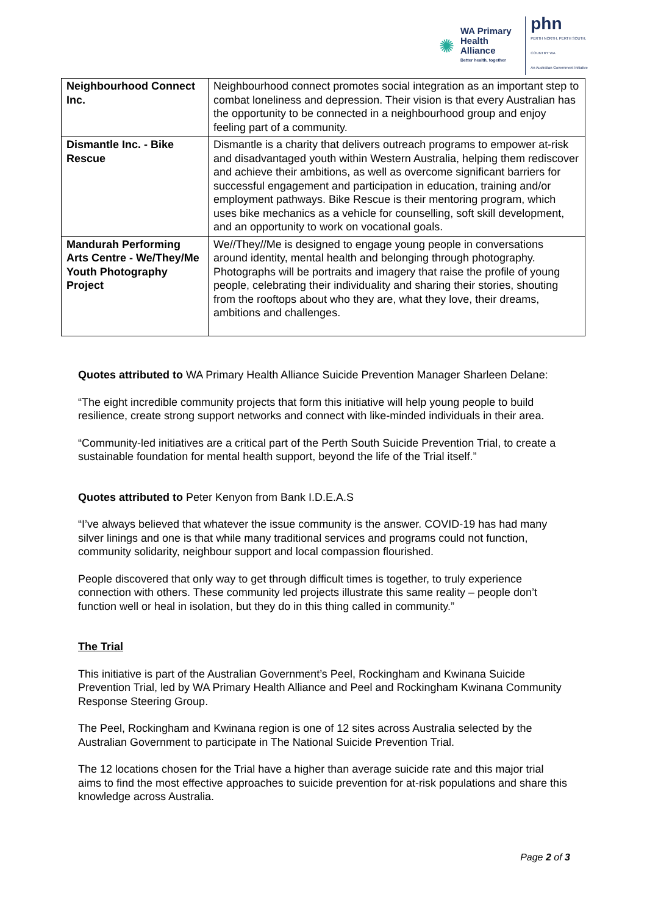✺
WA Primary
Health Alliance
Better health, together
phn
PERTH NORTH, PERTH SOUTH, COUNTRY WA
An Australian Government Initiative
| Neighbourhood Connect Inc. | Neighbourhood connect promotes social integration as an important step to combat loneliness and depression. Their vision is that every Australian has the opportunity to be connected in a neighbourhood group and enjoy feeling part of a community. |
| Dismantle Inc. - Bike Rescue | Dismantle is a charity that delivers outreach programs to empower at-risk and disadvantaged youth within Western Australia, helping them rediscover and achieve their ambitions, as well as overcome significant barriers for successful engagement and participation in education, training and/or employment pathways. Bike Rescue is their mentoring program, which uses bike mechanics as a vehicle for counselling, soft skill development, and an opportunity to work on vocational goals. |
| Mandurah Performing Arts Centre - We/They/Me Youth Photography Project | We//They//Me is designed to engage young people in conversations around identity, mental health and belonging through photography. Photographs will be portraits and imagery that raise the profile of young people, celebrating their individuality and sharing their stories, shouting from the rooftops about who they are, what they love, their dreams, ambitions and challenges. |
Quotes attributed to WA Primary Health Alliance Suicide Prevention Manager Sharleen Delane:
“The eight incredible community projects that form this initiative will help young people to build resilience, create strong support networks and connect with like-minded individuals in their area.
“Community-led initiatives are a critical part of the Perth South Suicide Prevention Trial, to create a sustainable foundation for mental health support, beyond the life of the Trial itself.”
Quotes attributed to Peter Kenyon from Bank I.D.E.A.S
“I’ve always believed that whatever the issue community is the answer. COVID-19 has had many silver linings and one is that while many traditional services and programs could not function, community solidarity, neighbour support and local compassion flourished.
People discovered that only way to get through difficult times is together, to truly experience connection with others. These community led projects illustrate this same reality – people don’t function well or heal in isolation, but they do in this thing called in community.”
The Trial
This initiative is part of the Australian Government’s Peel, Rockingham and Kwinana Suicide Prevention Trial, led by WA Primary Health Alliance and Peel and Rockingham Kwinana Community Response Steering Group.
The Peel, Rockingham and Kwinana region is one of 12 sites across Australia selected by the Australian Government to participate in The National Suicide Prevention Trial.
The 12 locations chosen for the Trial have a higher than average suicide rate and this major trial aims to find the most effective approaches to suicide prevention for at-risk populations and share this knowledge across Australia.
Page 2 of 3